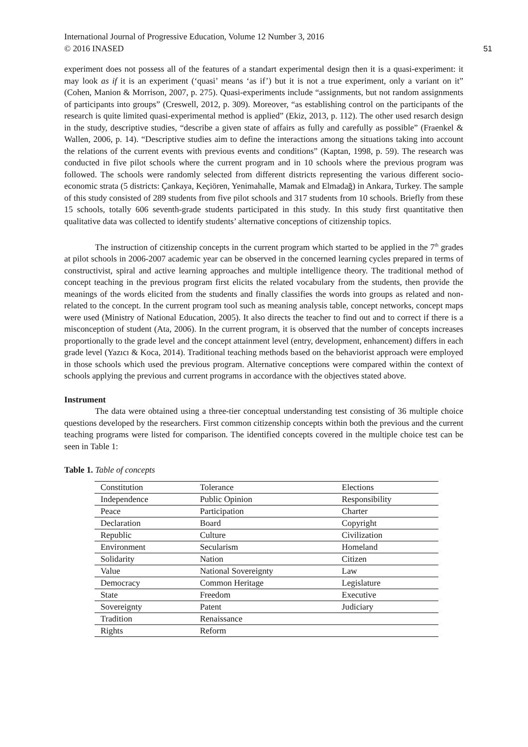International Journal of Progressive Education, Volume 12 Number 3, 2016
© 2016 INASED
51
experiment does not possess all of the features of a standart experimental design then it is a quasi-experiment: it may look as if it is an experiment (‘quasi’ means ‘as if’) but it is not a true experiment, only a variant on it” (Cohen, Manion & Morrison, 2007, p. 275). Quasi-experiments include “assignments, but not random assignments of participants into groups” (Creswell, 2012, p. 309). Moreover, “as establishing control on the participants of the research is quite limited quasi-experimental method is applied” (Ekiz, 2013, p. 112). The other used resarch design in the study, descriptive studies, “describe a given state of affairs as fully and carefully as possible” (Fraenkel & Wallen, 2006, p. 14). “Descriptive studies aim to define the interactions among the situations taking into account the relations of the current events with previous events and conditions” (Kaptan, 1998, p. 59). The research was conducted in five pilot schools where the current program and in 10 schools where the previous program was followed. The schools were randomly selected from different districts representing the various different socio-economic strata (5 districts: Çankaya, Keçiören, Yenimahalle, Mamak and Elmadağ) in Ankara, Turkey. The sample of this study consisted of 289 students from five pilot schools and 317 students from 10 schools. Briefly from these 15 schools, totally 606 seventh-grade students participated in this study. In this study first quantitative then qualitative data was collected to identify students’ alternative conceptions of citizenship topics.
The instruction of citizenship concepts in the current program which started to be applied in the 7<sup>th</sup> grades at pilot schools in 2006-2007 academic year can be observed in the concerned learning cycles prepared in terms of constructivist, spiral and active learning approaches and multiple intelligence theory. The traditional method of concept teaching in the previous program first elicits the related vocabulary from the students, then provide the meanings of the words elicited from the students and finally classifies the words into groups as related and non-related to the concept. In the current program tool such as meaning analysis table, concept networks, concept maps were used (Ministry of National Education, 2005). It also directs the teacher to find out and to correct if there is a misconception of student (Ata, 2006). In the current program, it is observed that the number of concepts increases proportionally to the grade level and the concept attainment level (entry, development, enhancement) differs in each grade level (Yazıcı & Koca, 2014). Traditional teaching methods based on the behaviorist approach were employed in those schools which used the previous program. Alternative conceptions were compared within the context of schools applying the previous and current programs in accordance with the objectives stated above.
Instrument
The data were obtained using a three-tier conceptual understanding test consisting of 36 multiple choice questions developed by the researchers. First common citizenship concepts within both the previous and the current teaching programs were listed for comparison. The identified concepts covered in the multiple choice test can be seen in Table 1:
Table 1. Table of concepts
| Constitution | Tolerance | Elections |
| Independence | Public Opinion | Responsibility |
| Peace | Participation | Charter |
| Declaration | Board | Copyright |
| Republic | Culture | Civilization |
| Environment | Secularism | Homeland |
| Solidarity | Nation | Citizen |
| Value | National Sovereignty | Law |
| Democracy | Common Heritage | Legislature |
| State | Freedom | Executive |
| Sovereignty | Patent | Judiciary |
| Tradition | Renaissance | |
| Rights | Reform | |